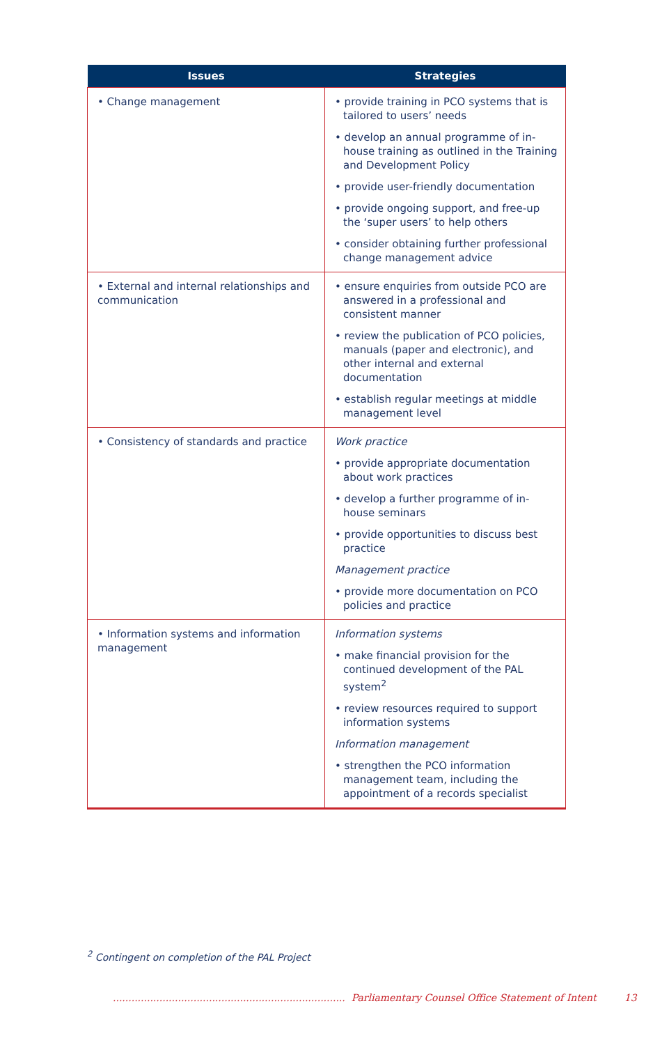| Issues | Strategies |
| --- | --- |
| • Change management | • provide training in PCO systems that is tailored to users’ needs • develop an annual programme of in-house training as outlined in the Training and Development Policy • provide user-friendly documentation • provide ongoing support, and free-up the ‘super users’ to help others • consider obtaining further professional change management advice |
| • External and internal relationships and communication | • ensure enquiries from outside PCO are answered in a professional and consistent manner • review the publication of PCO policies, manuals (paper and electronic), and other internal and external documentation • establish regular meetings at middle management level |
| • Consistency of standards and practice | Work practice • provide appropriate documentation about work practices • develop a further programme of in-house seminars • provide opportunities to discuss best practice Management practice • provide more documentation on PCO policies and practice |
| • Information systems and information management | Information systems • make financial provision for the continued development of the PAL system<sup>2</sup> • review resources required to support information systems Information management • strengthen the PCO information management team, including the appointment of a records specialist |
<sup>2</sup> Contingent on completion of the PAL Project
........................................................................... Parliamentary Counsel Office Statement of Intent 13